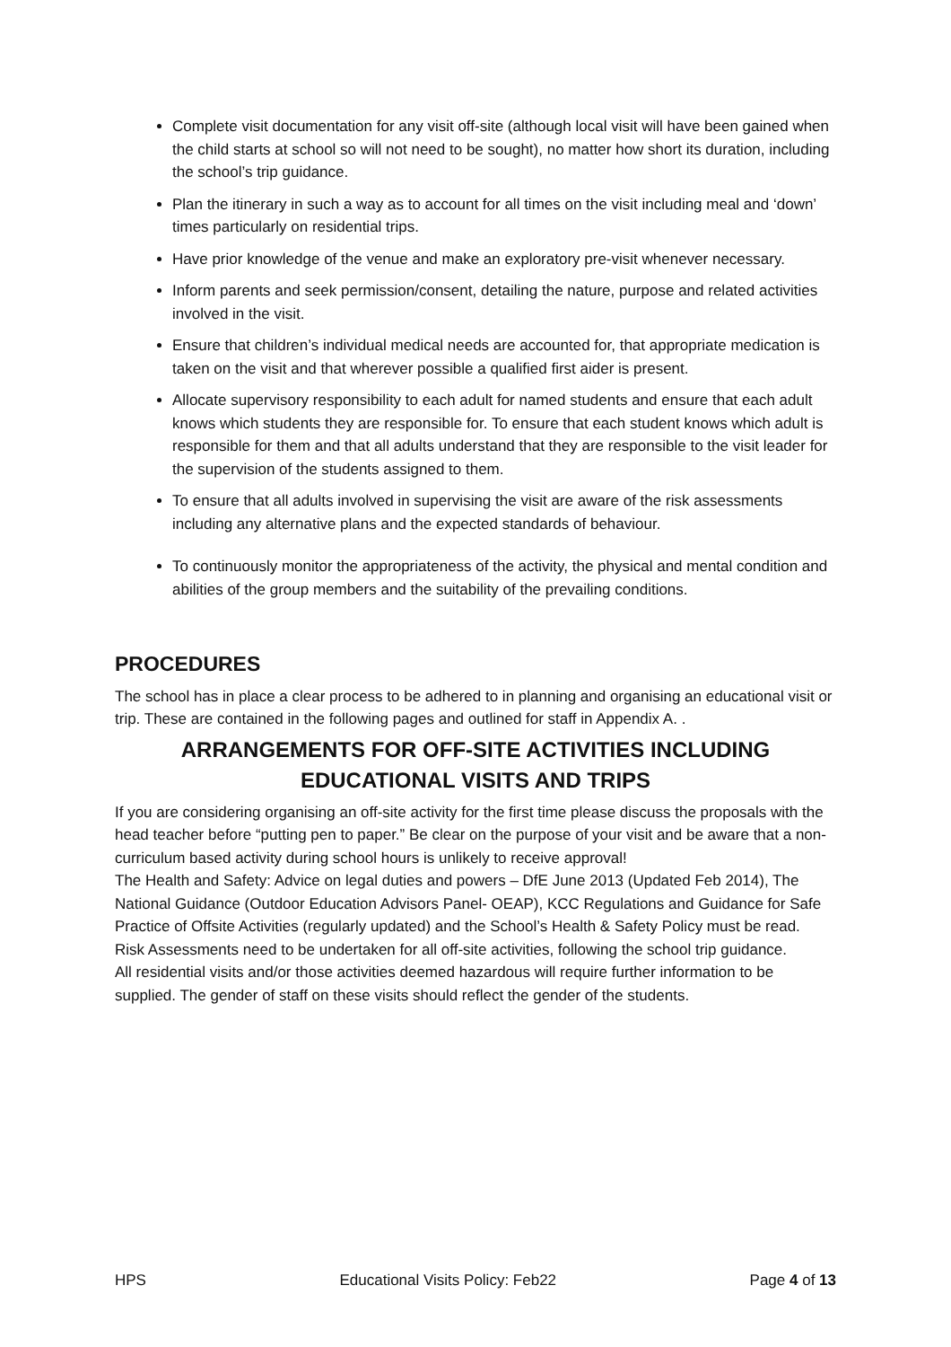Complete visit documentation for any visit off-site (although local visit will have been gained when the child starts at school so will not need to be sought), no matter how short its duration, including the school’s trip guidance.
Plan the itinerary in such a way as to account for all times on the visit including meal and ‘down’ times particularly on residential trips.
Have prior knowledge of the venue and make an exploratory pre-visit whenever necessary.
Inform parents and seek permission/consent, detailing the nature, purpose and related activities involved in the visit.
Ensure that children’s individual medical needs are accounted for, that appropriate medication is taken on the visit and that wherever possible a qualified first aider is present.
Allocate supervisory responsibility to each adult for named students and ensure that each adult knows which students they are responsible for. To ensure that each student knows which adult is responsible for them and that all adults understand that they are responsible to the visit leader for the supervision of the students assigned to them.
To ensure that all adults involved in supervising the visit are aware of the risk assessments including any alternative plans and the expected standards of behaviour.
To continuously monitor the appropriateness of the activity, the physical and mental condition and abilities of the group members and the suitability of the prevailing conditions.
PROCEDURES
The school has in place a clear process to be adhered to in planning and organising an educational visit or trip. These are contained in the following pages and outlined for staff in Appendix A. .
ARRANGEMENTS FOR OFF-SITE ACTIVITIES INCLUDING EDUCATIONAL VISITS AND TRIPS
If you are considering organising an off-site activity for the first time please discuss the proposals with the head teacher before “putting pen to paper.” Be clear on the purpose of your visit and be aware that a non-curriculum based activity during school hours is unlikely to receive approval!
The Health and Safety: Advice on legal duties and powers – DfE June 2013 (Updated Feb 2014), The National Guidance (Outdoor Education Advisors Panel- OEAP), KCC Regulations and Guidance for Safe Practice of Offsite Activities (regularly updated) and the School’s Health & Safety Policy must be read.
Risk Assessments need to be undertaken for all off-site activities, following the school trip guidance.
All residential visits and/or those activities deemed hazardous will require further information to be supplied. The gender of staff on these visits should reflect the gender of the students.
HPS Educational Visits Policy: Feb22 Page 4 of 13